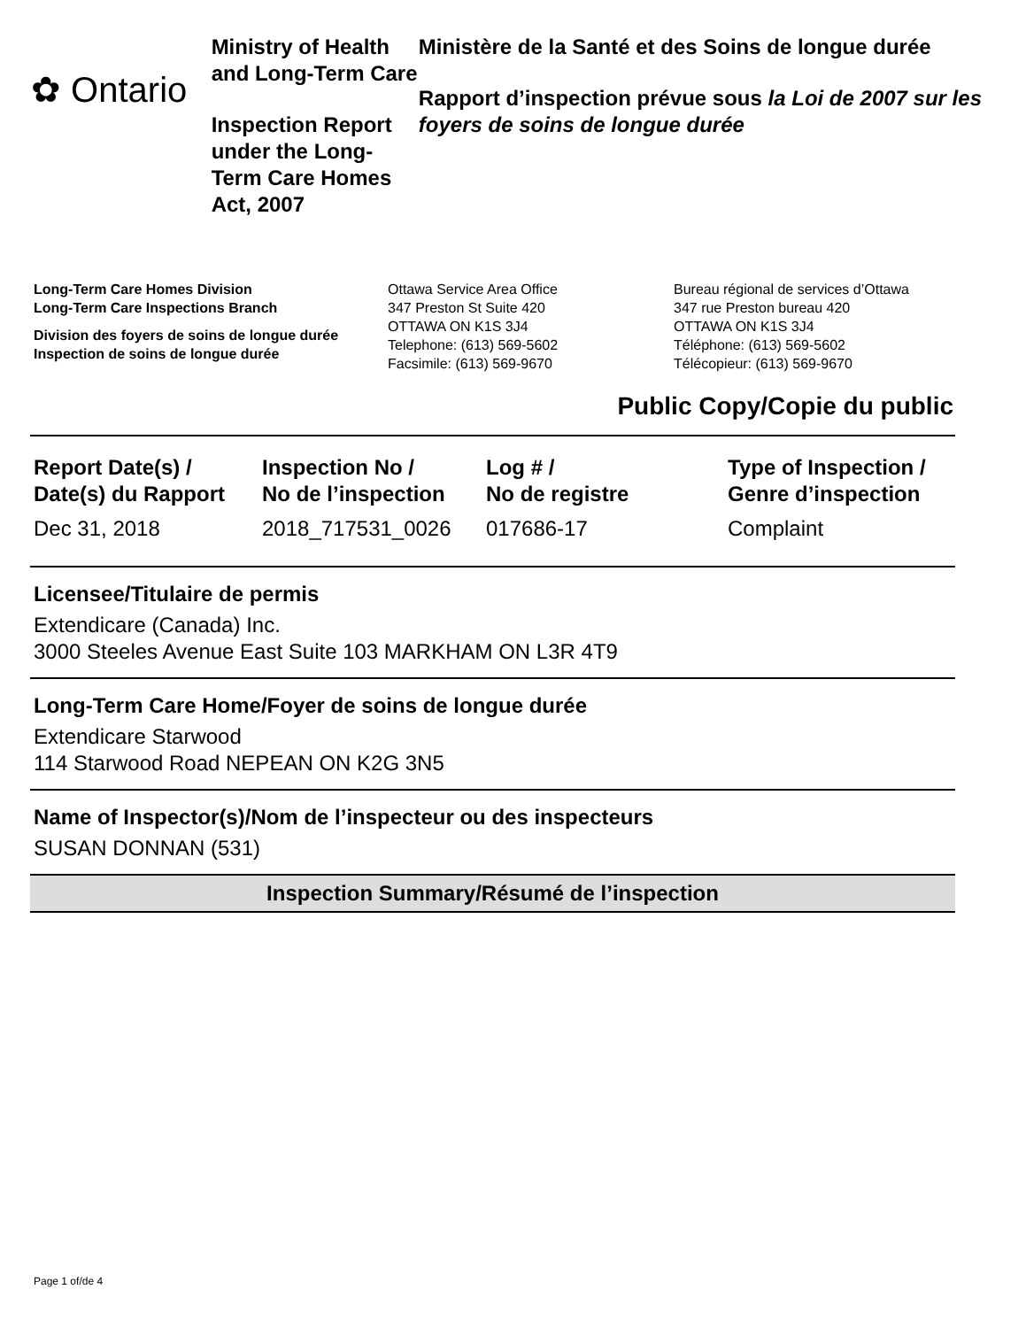✿ Ontario
Ministry of Health and Long-Term Care
Inspection Report under the Long-Term Care Homes Act, 2007
Ministère de la Santé et des Soins de longue durée
Rapport d’inspection prévue sous la Loi de 2007 sur les foyers de soins de longue durée
Long-Term Care Homes Division
Long-Term Care Inspections Branch
Division des foyers de soins de longue durée
Inspection de soins de longue durée
Ottawa Service Area Office
347 Preston St Suite 420
OTTAWA ON K1S 3J4
Telephone: (613) 569-5602
Facsimile: (613) 569-9670
Bureau régional de services d’Ottawa
347 rue Preston bureau 420
OTTAWA ON K1S 3J4
Téléphone: (613) 569-5602
Télécopieur: (613) 569-9670
Public Copy/Copie du public
| Report Date(s) / Date(s) du Rapport | Inspection No / No de l’inspection | Log # / No de registre | Type of Inspection / Genre d’inspection |
| --- | --- | --- | --- |
| Dec 31, 2018 | 2018_717531_0026 | 017686-17 | Complaint |
Licensee/Titulaire de permis
Extendicare (Canada) Inc.
3000 Steeles Avenue East Suite 103 MARKHAM ON L3R 4T9
Long-Term Care Home/Foyer de soins de longue durée
Extendicare Starwood
114 Starwood Road NEPEAN ON K2G 3N5
Name of Inspector(s)/Nom de l’inspecteur ou des inspecteurs
SUSAN DONNAN (531)
Inspection Summary/Résumé de l’inspection
Page 1 of/de 4